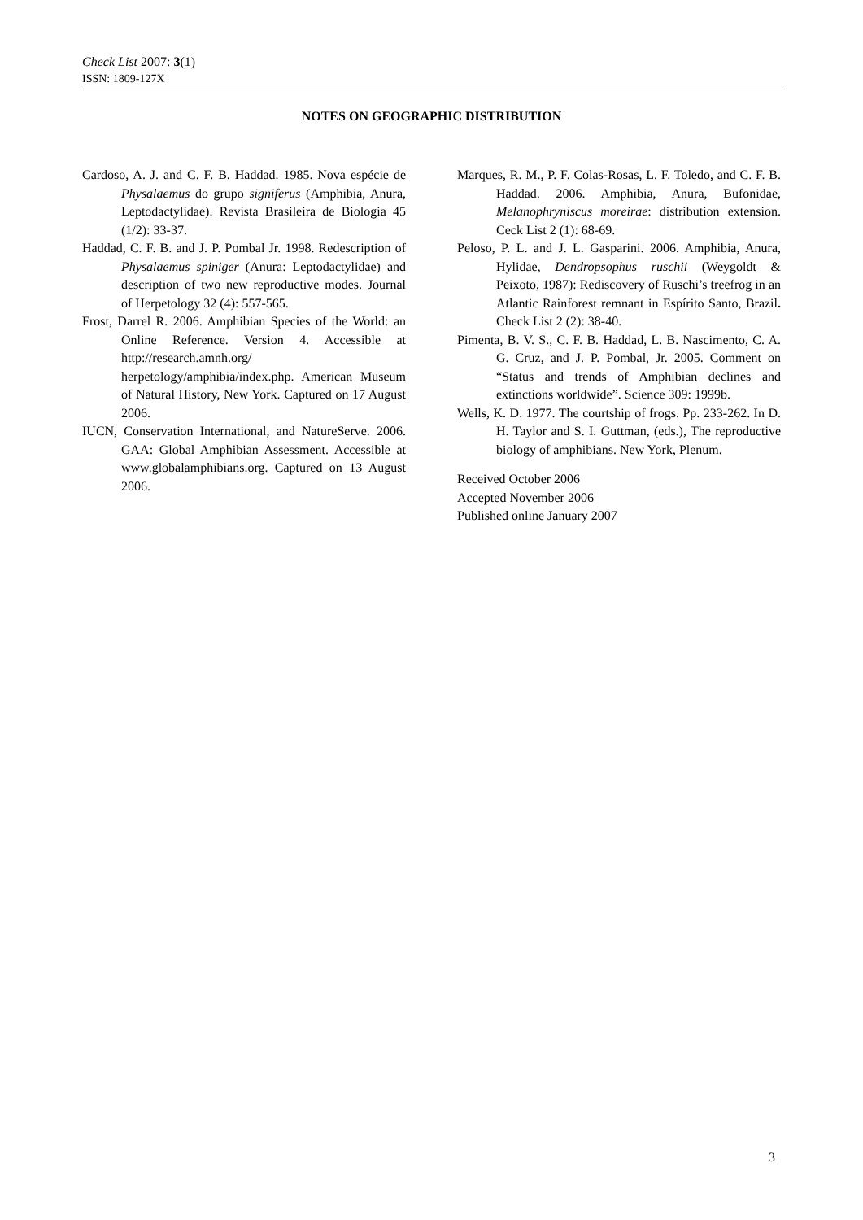Check List 2007: 3(1)
ISSN: 1809-127X
NOTES ON GEOGRAPHIC DISTRIBUTION
Cardoso, A. J. and C. F. B. Haddad. 1985. Nova espécie de Physalaemus do grupo signiferus (Amphibia, Anura, Leptodactylidae). Revista Brasileira de Biologia 45 (1/2): 33-37.
Haddad, C. F. B. and J. P. Pombal Jr. 1998. Redescription of Physalaemus spiniger (Anura: Leptodactylidae) and description of two new reproductive modes. Journal of Herpetology 32 (4): 557-565.
Frost, Darrel R. 2006. Amphibian Species of the World: an Online Reference. Version 4. Accessible at http://research.amnh.org/ herpetology/amphibia/index.php. American Museum of Natural History, New York. Captured on 17 August 2006.
IUCN, Conservation International, and NatureServe. 2006. GAA: Global Amphibian Assessment. Accessible at www.globalamphibians.org. Captured on 13 August 2006.
Marques, R. M., P. F. Colas-Rosas, L. F. Toledo, and C. F. B. Haddad. 2006. Amphibia, Anura, Bufonidae, Melanophryniscus moreirae: distribution extension. Ceck List 2 (1): 68-69.
Peloso, P. L. and J. L. Gasparini. 2006. Amphibia, Anura, Hylidae, Dendropsophus ruschii (Weygoldt & Peixoto, 1987): Rediscovery of Ruschi’s treefrog in an Atlantic Rainforest remnant in Espírito Santo, Brazil. Check List 2 (2): 38-40.
Pimenta, B. V. S., C. F. B. Haddad, L. B. Nascimento, C. A. G. Cruz, and J. P. Pombal, Jr. 2005. Comment on “Status and trends of Amphibian declines and extinctions worldwide”. Science 309: 1999b.
Wells, K. D. 1977. The courtship of frogs. Pp. 233-262. In D. H. Taylor and S. I. Guttman, (eds.), The reproductive biology of amphibians. New York, Plenum.
Received October 2006
Accepted November 2006
Published online January 2007
3